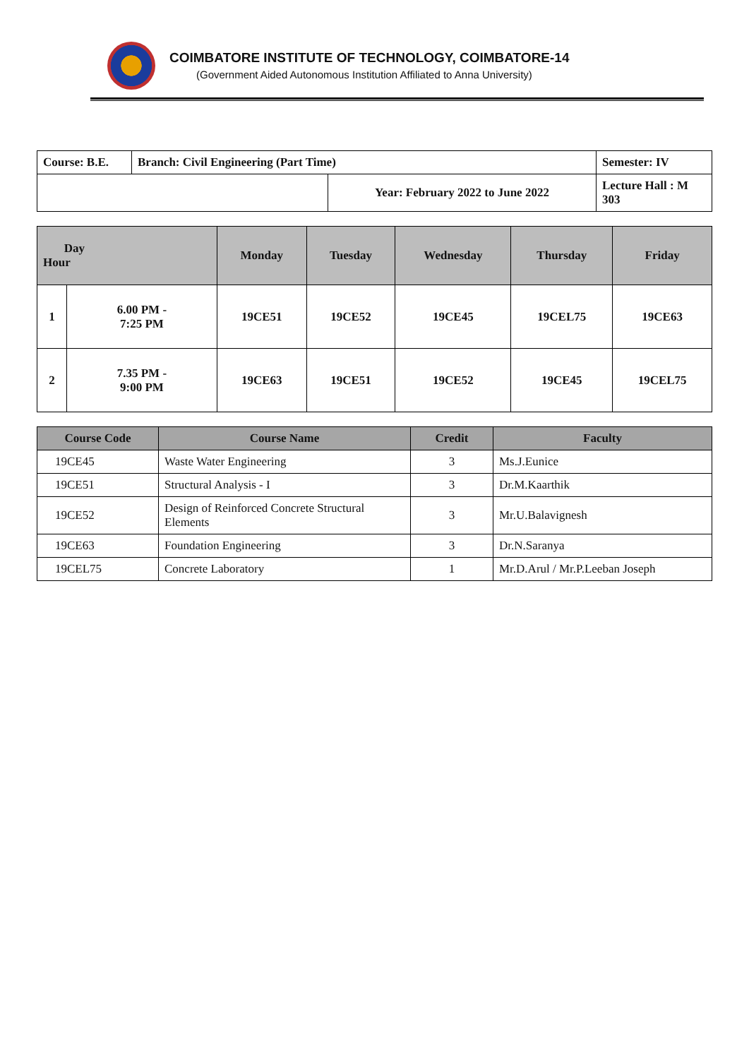COIMBATORE INSTITUTE OF TECHNOLOGY, COIMBATORE-14
(Government Aided Autonomous Institution Affiliated to Anna University)
| Course: B.E. | Branch: Civil Engineering (Part Time) | | Semester: IV |
| | | Year: February 2022 to June 2022 | Lecture Hall : M 303 |
| Day Hour | | Monday | Tuesday | Wednesday | Thursday | Friday |
| --- | --- | --- | --- | --- | --- | --- |
| 1 | 6.00 PM - 7:25 PM | 19CE51 | 19CE52 | 19CE45 | 19CEL75 | 19CE63 |
| 2 | 7.35 PM - 9:00 PM | 19CE63 | 19CE51 | 19CE52 | 19CE45 | 19CEL75 |
| Course Code | Course Name | Credit | Faculty |
| --- | --- | --- | --- |
| 19CE45 | Waste Water Engineering | 3 | Ms.J.Eunice |
| 19CE51 | Structural Analysis - I | 3 | Dr.M.Kaarthik |
| 19CE52 | Design of Reinforced Concrete Structural Elements | 3 | Mr.U.Balavignesh |
| 19CE63 | Foundation Engineering | 3 | Dr.N.Saranya |
| 19CEL75 | Concrete Laboratory | 1 | Mr.D.Arul / Mr.P.Leeban Joseph |